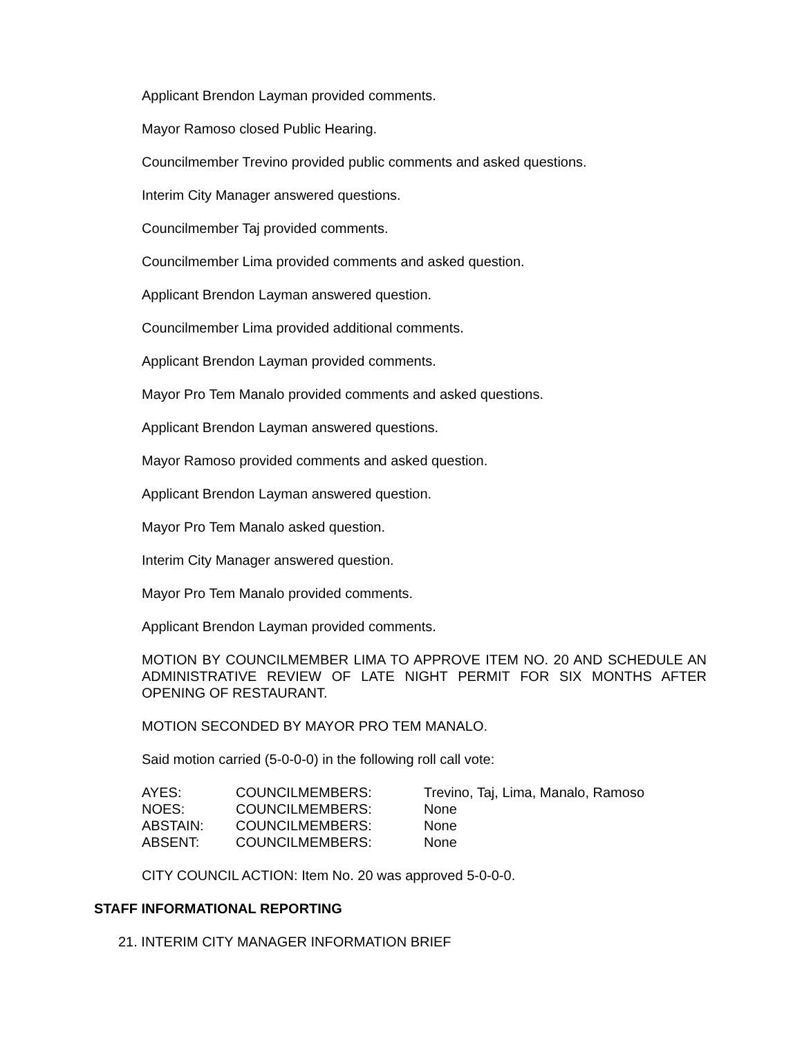Applicant Brendon Layman provided comments.
Mayor Ramoso closed Public Hearing.
Councilmember Trevino provided public comments and asked questions.
Interim City Manager answered questions.
Councilmember Taj provided comments.
Councilmember Lima provided comments and asked question.
Applicant Brendon Layman answered question.
Councilmember Lima provided additional comments.
Applicant Brendon Layman provided comments.
Mayor Pro Tem Manalo provided comments and asked questions.
Applicant Brendon Layman answered questions.
Mayor Ramoso provided comments and asked question.
Applicant Brendon Layman answered question.
Mayor Pro Tem Manalo asked question.
Interim City Manager answered question.
Mayor Pro Tem Manalo provided comments.
Applicant Brendon Layman provided comments.
MOTION BY COUNCILMEMBER LIMA TO APPROVE ITEM NO. 20 AND SCHEDULE AN ADMINISTRATIVE REVIEW OF LATE NIGHT PERMIT FOR SIX MONTHS AFTER OPENING OF RESTAURANT.
MOTION SECONDED BY MAYOR PRO TEM MANALO.
Said motion carried (5-0-0-0) in the following roll call vote:
| AYES: | COUNCILMEMBERS: | Trevino, Taj, Lima, Manalo, Ramoso |
| NOES: | COUNCILMEMBERS: | None |
| ABSTAIN: | COUNCILMEMBERS: | None |
| ABSENT: | COUNCILMEMBERS: | None |
CITY COUNCIL ACTION: Item No. 20 was approved 5-0-0-0.
STAFF INFORMATIONAL REPORTING
21. INTERIM CITY MANAGER INFORMATION BRIEF